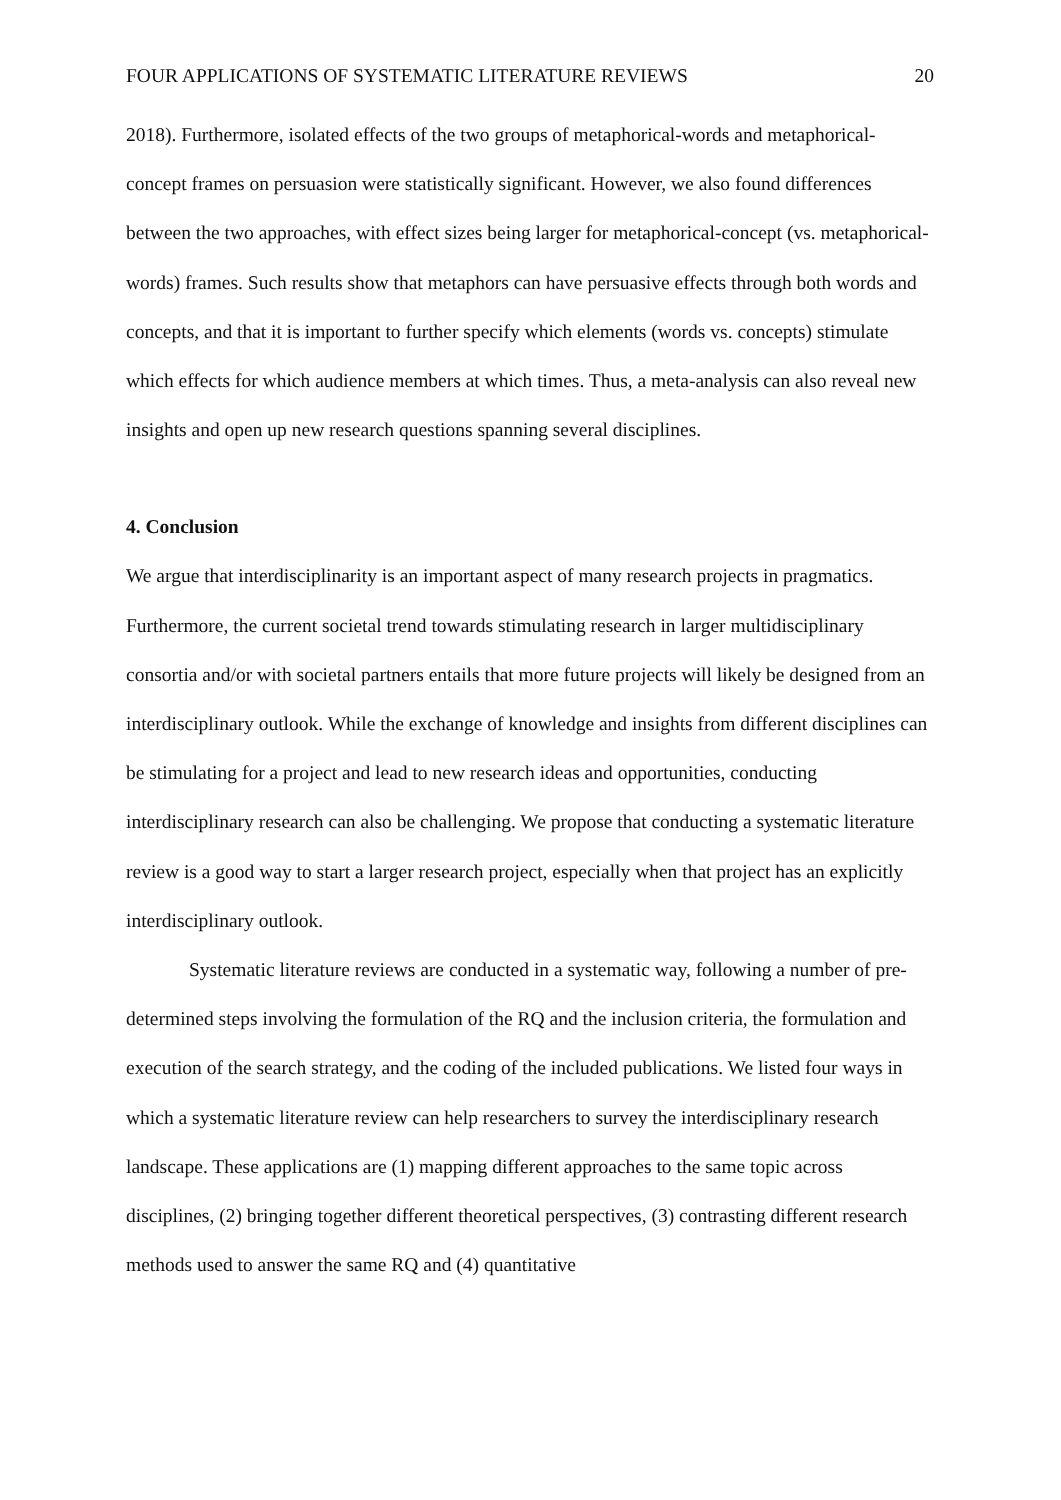FOUR APPLICATIONS OF SYSTEMATIC LITERATURE REVIEWS 20
2018). Furthermore, isolated effects of the two groups of metaphorical-words and metaphorical-concept frames on persuasion were statistically significant. However, we also found differences between the two approaches, with effect sizes being larger for metaphorical-concept (vs. metaphorical-words) frames. Such results show that metaphors can have persuasive effects through both words and concepts, and that it is important to further specify which elements (words vs. concepts) stimulate which effects for which audience members at which times. Thus, a meta-analysis can also reveal new insights and open up new research questions spanning several disciplines.
4. Conclusion
We argue that interdisciplinarity is an important aspect of many research projects in pragmatics. Furthermore, the current societal trend towards stimulating research in larger multidisciplinary consortia and/or with societal partners entails that more future projects will likely be designed from an interdisciplinary outlook. While the exchange of knowledge and insights from different disciplines can be stimulating for a project and lead to new research ideas and opportunities, conducting interdisciplinary research can also be challenging. We propose that conducting a systematic literature review is a good way to start a larger research project, especially when that project has an explicitly interdisciplinary outlook.
Systematic literature reviews are conducted in a systematic way, following a number of pre-determined steps involving the formulation of the RQ and the inclusion criteria, the formulation and execution of the search strategy, and the coding of the included publications. We listed four ways in which a systematic literature review can help researchers to survey the interdisciplinary research landscape. These applications are (1) mapping different approaches to the same topic across disciplines, (2) bringing together different theoretical perspectives, (3) contrasting different research methods used to answer the same RQ and (4) quantitative